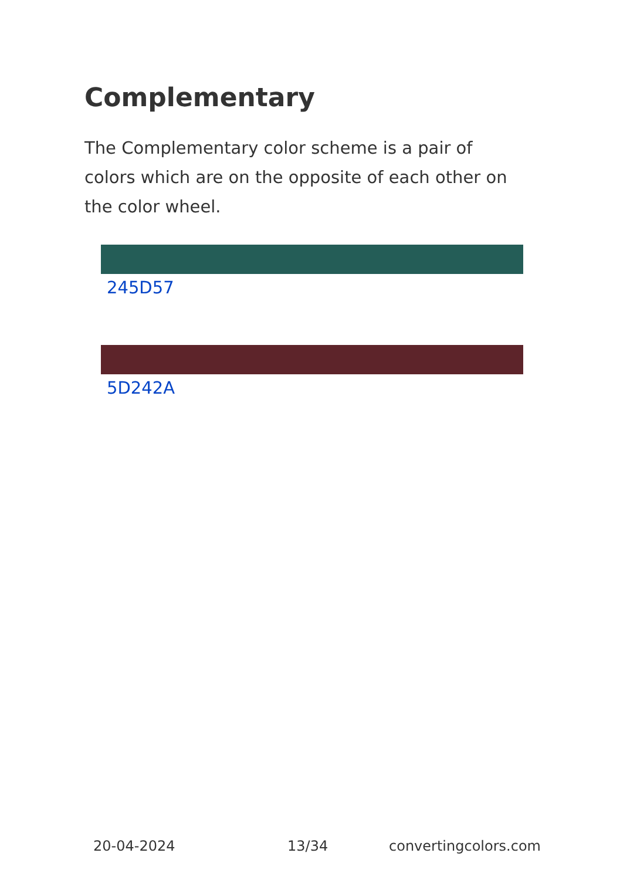Complementary
The Complementary color scheme is a pair of colors which are on the opposite of each other on the color wheel.
245D57
5D242A
20-04-2024 13/34 convertingcolors.com